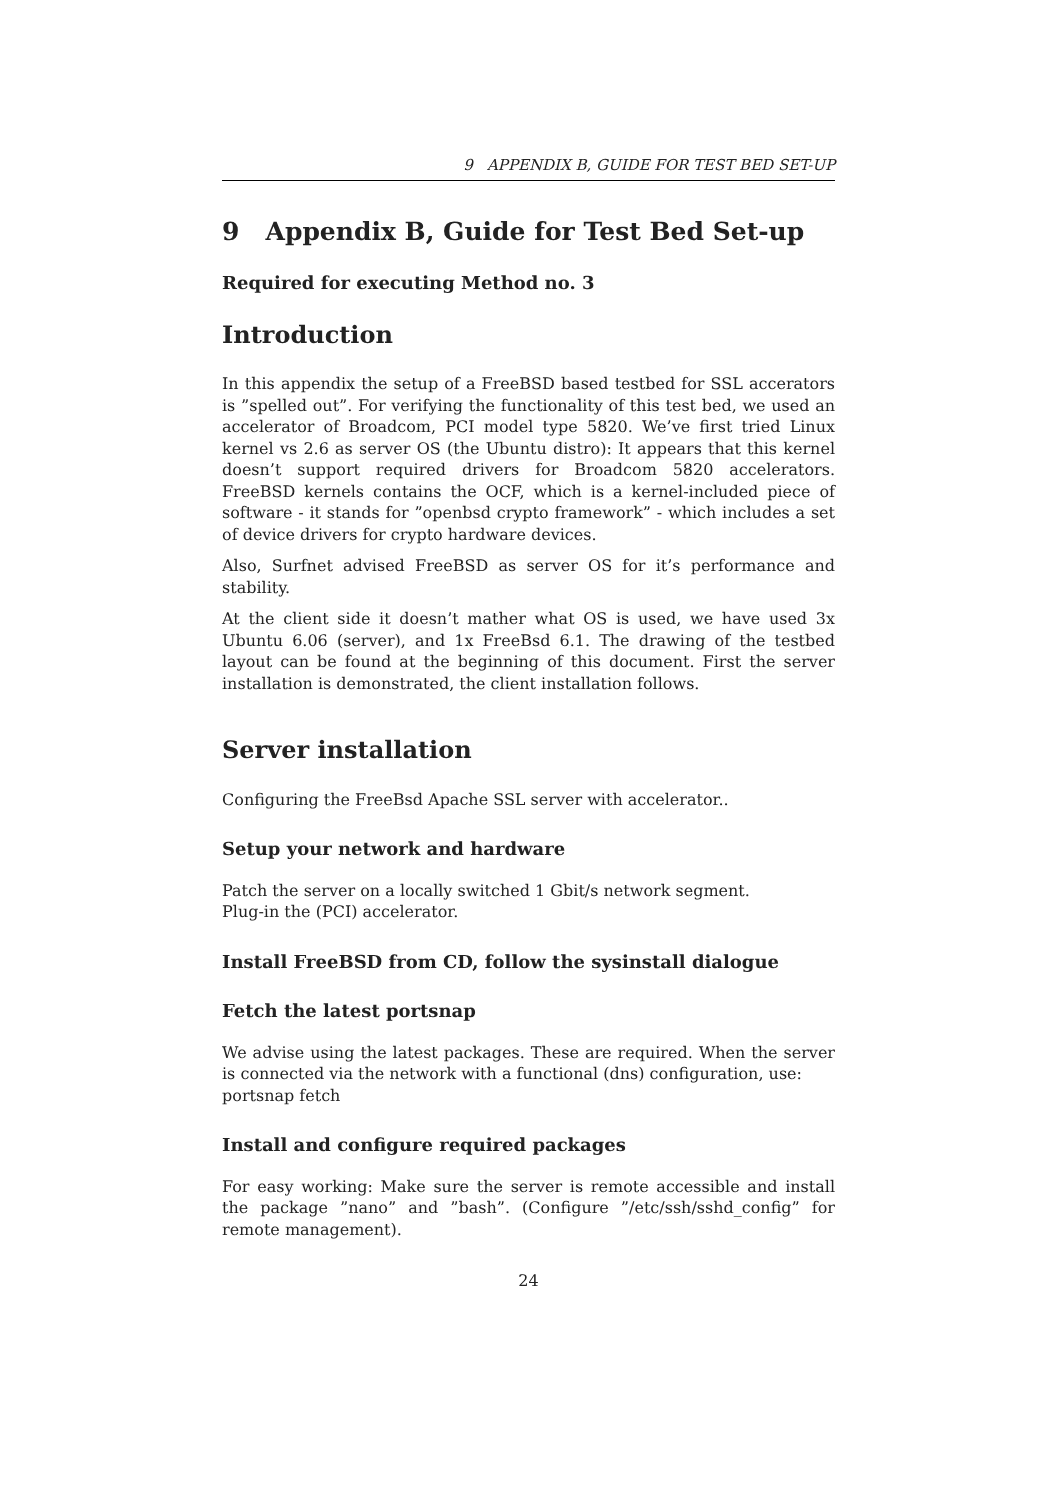9 APPENDIX B, GUIDE FOR TEST BED SET-UP
9 Appendix B, Guide for Test Bed Set-up
Required for executing Method no. 3
Introduction
In this appendix the setup of a FreeBSD based testbed for SSL accerators is ”spelled out”. For verifying the functionality of this test bed, we used an accelerator of Broadcom, PCI model type 5820. We’ve first tried Linux kernel vs 2.6 as server OS (the Ubuntu distro): It appears that this kernel doesn’t support required drivers for Broadcom 5820 accelerators. FreeBSD kernels contains the OCF, which is a kernel-included piece of software - it stands for ”openbsd crypto framework” - which includes a set of device drivers for crypto hardware devices.
Also, Surfnet advised FreeBSD as server OS for it’s performance and stability.
At the client side it doesn’t mather what OS is used, we have used 3x Ubuntu 6.06 (server), and 1x FreeBsd 6.1. The drawing of the testbed layout can be found at the beginning of this document. First the server installation is demonstrated, the client installation follows.
Server installation
Configuring the FreeBsd Apache SSL server with accelerator..
Setup your network and hardware
Patch the server on a locally switched 1 Gbit/s network segment.
Plug-in the (PCI) accelerator.
Install FreeBSD from CD, follow the sysinstall dialogue
Fetch the latest portsnap
We advise using the latest packages. These are required. When the server is connected via the network with a functional (dns) configuration, use:
portsnap fetch
Install and configure required packages
For easy working: Make sure the server is remote accessible and install the package ”nano” and ”bash”. (Configure ”/etc/ssh/sshd_config” for remote management).
24